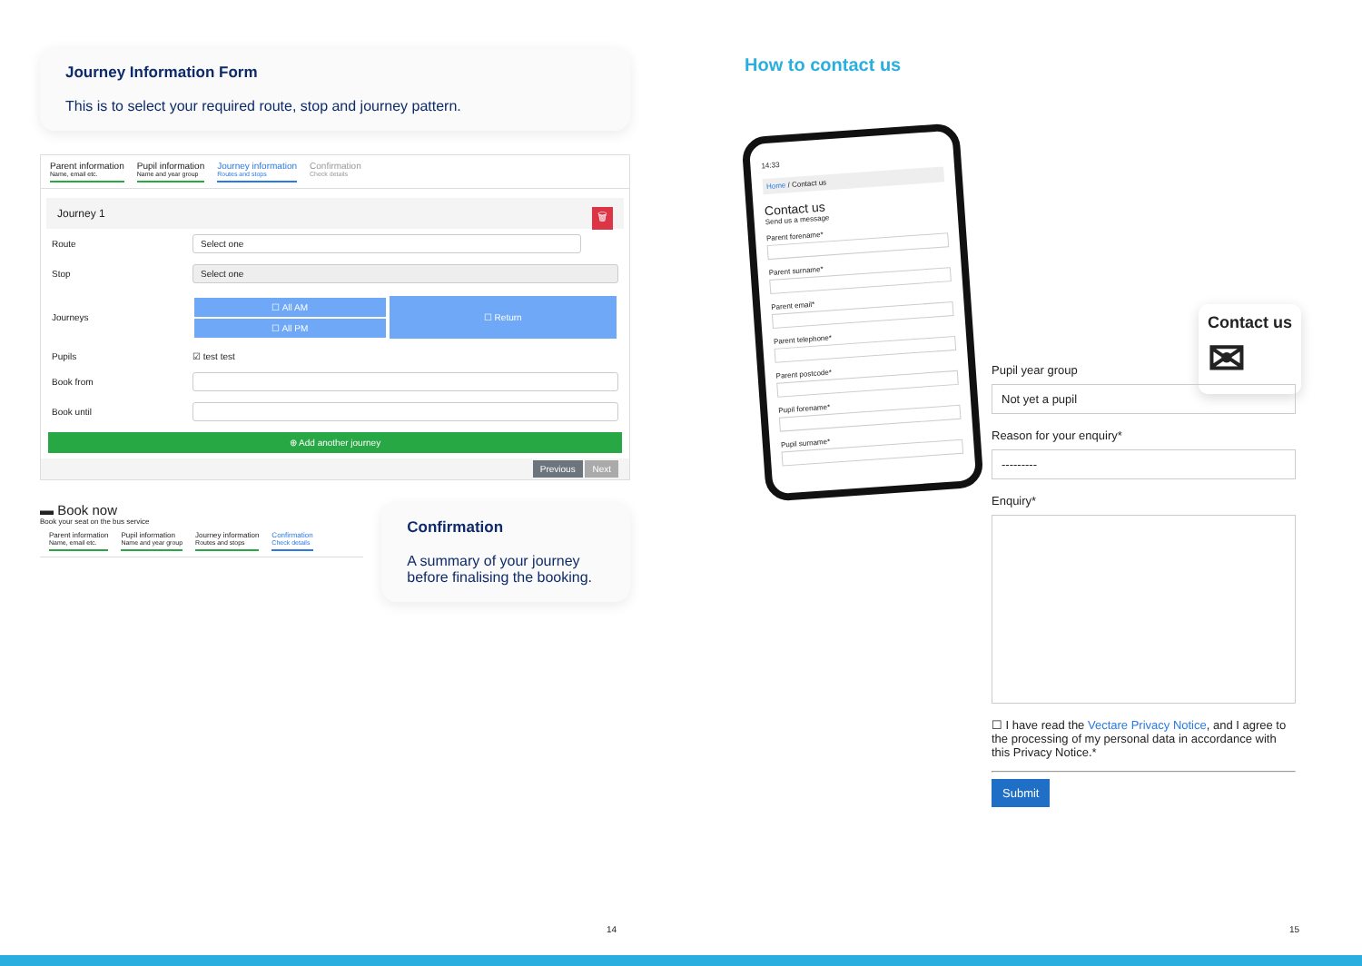Journey Information Form
This is to select your required route, stop and journey pattern.
Parent information
Name, email etc.
Pupil information
Name and year group
Journey information
Routes and stops
Confirmation
Check details
Journey 1 🗑
Route Select one
Stop Select one
Journeys
☐ All AM
☐ All PM
☐ Return
Pupils ☑ test test
Book from
Book until
⊕ Add another journey
Previous Next
▬ Book now
Book your seat on the bus service
Parent information
Name, email etc.
Pupil information
Name and year group
Journey information
Routes and stops
Confirmation
Check details
Confirmation
A summary of your journey before finalising the booking.
14
How to contact us
14:33
Home / Contact us
Contact us
Send us a message
Parent forename*
Parent surname*
Parent email*
Parent telephone*
Parent postcode*
Pupil forename*
Pupil surname*
Contact us
✉
Pupil year group
Not yet a pupil
Reason for your enquiry*
---------
Enquiry*
☐ I have read the Vectare Privacy Notice, and I agree to the processing of my personal data in accordance with this Privacy Notice.*
Submit
15